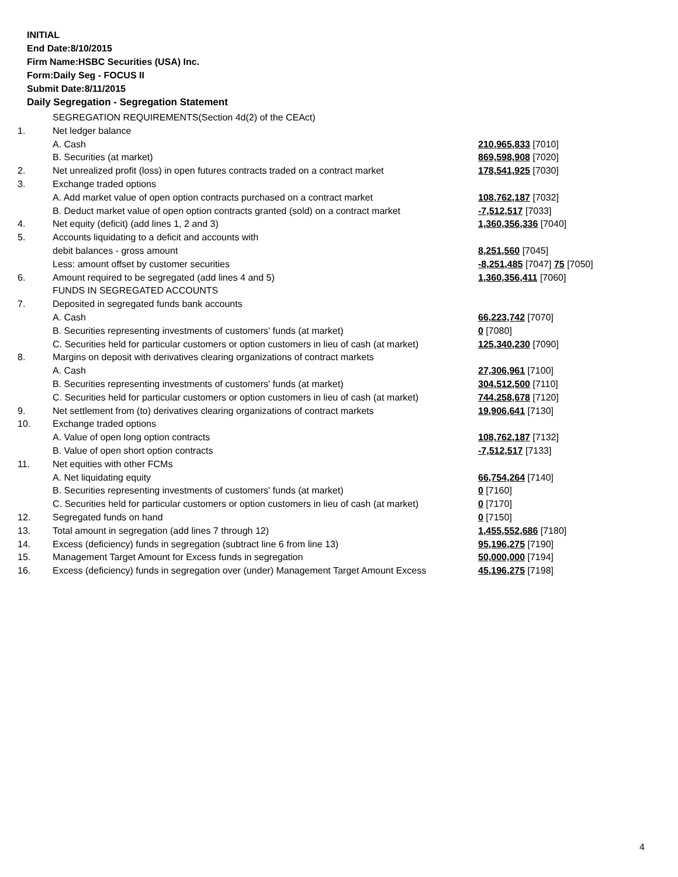INITIAL
End Date:8/10/2015
Firm Name:HSBC Securities (USA) Inc.
Form:Daily Seg - FOCUS II
Submit Date:8/11/2015
Daily Segregation - Segregation Statement
| | SEGREGATION REQUIREMENTS(Section 4d(2) of the CEAct) | |
| 1. | Net ledger balance | |
| | A. Cash | 210,965,833 [7010] |
| | B. Securities (at market) | 869,598,908 [7020] |
| 2. | Net unrealized profit (loss) in open futures contracts traded on a contract market | 178,541,925 [7030] |
| 3. | Exchange traded options | |
| | A. Add market value of open option contracts purchased on a contract market | 108,762,187 [7032] |
| | B. Deduct market value of open option contracts granted (sold) on a contract market | -7,512,517 [7033] |
| 4. | Net equity (deficit) (add lines 1, 2 and 3) | 1,360,356,336 [7040] |
| 5. | Accounts liquidating to a deficit and accounts with | |
| | debit balances - gross amount | 8,251,560 [7045] |
| | Less: amount offset by customer securities | -8,251,485 [7047] 75 [7050] |
| 6. | Amount required to be segregated (add lines 4 and 5) | 1,360,356,411 [7060] |
| | FUNDS IN SEGREGATED ACCOUNTS | |
| 7. | Deposited in segregated funds bank accounts | |
| | A. Cash | 66,223,742 [7070] |
| | B. Securities representing investments of customers' funds (at market) | 0 [7080] |
| | C. Securities held for particular customers or option customers in lieu of cash (at market) | 125,340,230 [7090] |
| 8. | Margins on deposit with derivatives clearing organizations of contract markets | |
| | A. Cash | 27,306,961 [7100] |
| | B. Securities representing investments of customers' funds (at market) | 304,512,500 [7110] |
| | C. Securities held for particular customers or option customers in lieu of cash (at market) | 744,258,678 [7120] |
| 9. | Net settlement from (to) derivatives clearing organizations of contract markets | 19,906,641 [7130] |
| 10. | Exchange traded options | |
| | A. Value of open long option contracts | 108,762,187 [7132] |
| | B. Value of open short option contracts | -7,512,517 [7133] |
| 11. | Net equities with other FCMs | |
| | A. Net liquidating equity | 66,754,264 [7140] |
| | B. Securities representing investments of customers' funds (at market) | 0 [7160] |
| | C. Securities held for particular customers or option customers in lieu of cash (at market) | 0 [7170] |
| 12. | Segregated funds on hand | 0 [7150] |
| 13. | Total amount in segregation (add lines 7 through 12) | 1,455,552,686 [7180] |
| 14. | Excess (deficiency) funds in segregation (subtract line 6 from line 13) | 95,196,275 [7190] |
| 15. | Management Target Amount for Excess funds in segregation | 50,000,000 [7194] |
| 16. | Excess (deficiency) funds in segregation over (under) Management Target Amount Excess | 45,196,275 [7198] |
4